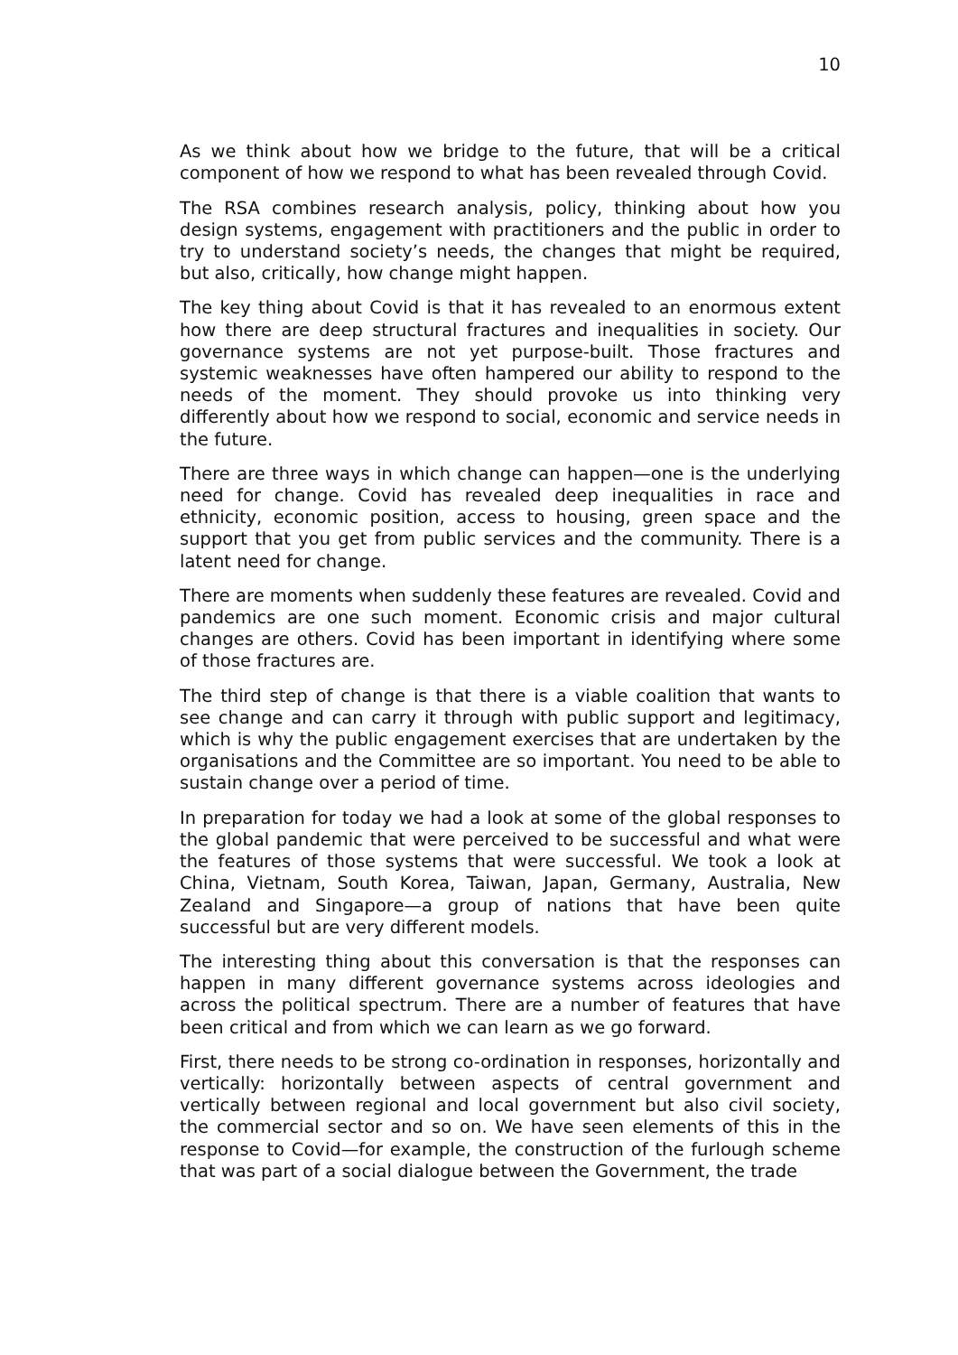10
As we think about how we bridge to the future, that will be a critical component of how we respond to what has been revealed through Covid.
The RSA combines research analysis, policy, thinking about how you design systems, engagement with practitioners and the public in order to try to understand society’s needs, the changes that might be required, but also, critically, how change might happen.
The key thing about Covid is that it has revealed to an enormous extent how there are deep structural fractures and inequalities in society. Our governance systems are not yet purpose-built. Those fractures and systemic weaknesses have often hampered our ability to respond to the needs of the moment. They should provoke us into thinking very differently about how we respond to social, economic and service needs in the future.
There are three ways in which change can happen—one is the underlying need for change. Covid has revealed deep inequalities in race and ethnicity, economic position, access to housing, green space and the support that you get from public services and the community. There is a latent need for change.
There are moments when suddenly these features are revealed. Covid and pandemics are one such moment. Economic crisis and major cultural changes are others. Covid has been important in identifying where some of those fractures are.
The third step of change is that there is a viable coalition that wants to see change and can carry it through with public support and legitimacy, which is why the public engagement exercises that are undertaken by the organisations and the Committee are so important. You need to be able to sustain change over a period of time.
In preparation for today we had a look at some of the global responses to the global pandemic that were perceived to be successful and what were the features of those systems that were successful. We took a look at China, Vietnam, South Korea, Taiwan, Japan, Germany, Australia, New Zealand and Singapore—a group of nations that have been quite successful but are very different models.
The interesting thing about this conversation is that the responses can happen in many different governance systems across ideologies and across the political spectrum. There are a number of features that have been critical and from which we can learn as we go forward.
First, there needs to be strong co-ordination in responses, horizontally and vertically: horizontally between aspects of central government and vertically between regional and local government but also civil society, the commercial sector and so on. We have seen elements of this in the response to Covid—for example, the construction of the furlough scheme that was part of a social dialogue between the Government, the trade